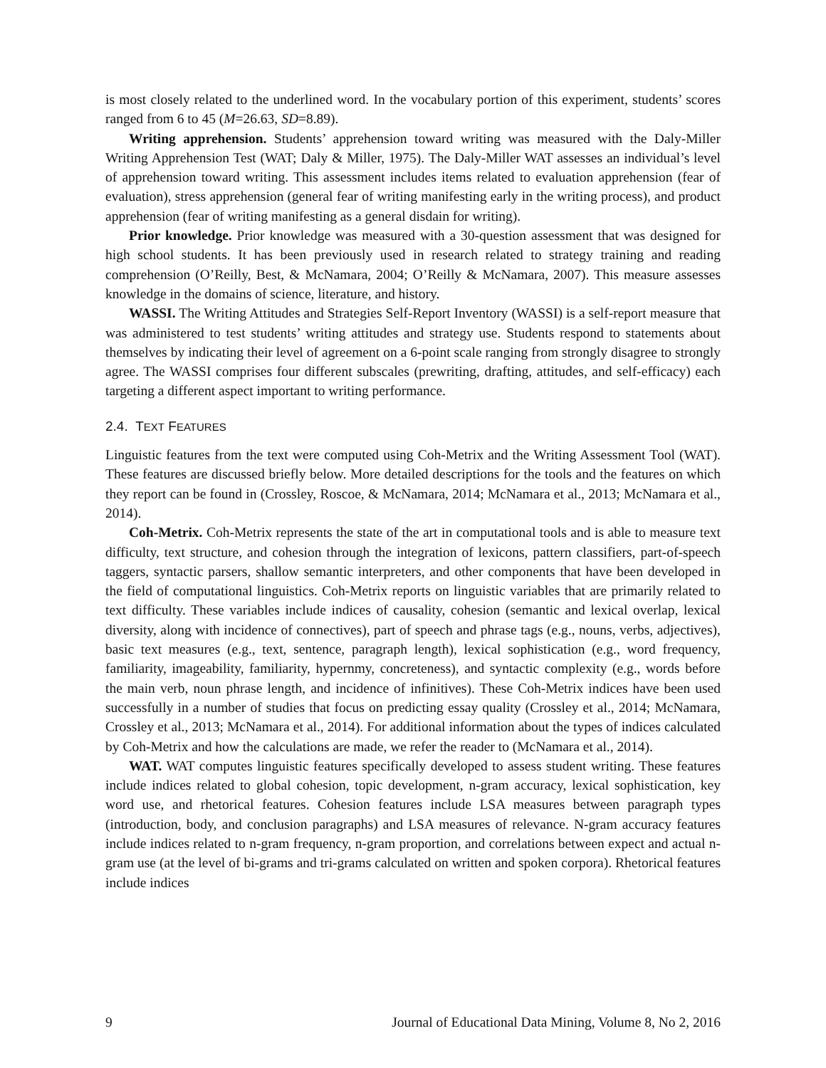is most closely related to the underlined word. In the vocabulary portion of this experiment, students’ scores ranged from 6 to 45 (M=26.63, SD=8.89).
Writing apprehension. Students’ apprehension toward writing was measured with the Daly-Miller Writing Apprehension Test (WAT; Daly & Miller, 1975). The Daly-Miller WAT assesses an individual’s level of apprehension toward writing. This assessment includes items related to evaluation apprehension (fear of evaluation), stress apprehension (general fear of writing manifesting early in the writing process), and product apprehension (fear of writing manifesting as a general disdain for writing).
Prior knowledge. Prior knowledge was measured with a 30-question assessment that was designed for high school students. It has been previously used in research related to strategy training and reading comprehension (O’Reilly, Best, & McNamara, 2004; O’Reilly & McNamara, 2007). This measure assesses knowledge in the domains of science, literature, and history.
WASSI. The Writing Attitudes and Strategies Self-Report Inventory (WASSI) is a self-report measure that was administered to test students’ writing attitudes and strategy use. Students respond to statements about themselves by indicating their level of agreement on a 6-point scale ranging from strongly disagree to strongly agree. The WASSI comprises four different subscales (prewriting, drafting, attitudes, and self-efficacy) each targeting a different aspect important to writing performance.
2.4. TEXT FEATURES
Linguistic features from the text were computed using Coh-Metrix and the Writing Assessment Tool (WAT). These features are discussed briefly below. More detailed descriptions for the tools and the features on which they report can be found in (Crossley, Roscoe, & McNamara, 2014; McNamara et al., 2013; McNamara et al., 2014).
Coh-Metrix. Coh-Metrix represents the state of the art in computational tools and is able to measure text difficulty, text structure, and cohesion through the integration of lexicons, pattern classifiers, part-of-speech taggers, syntactic parsers, shallow semantic interpreters, and other components that have been developed in the field of computational linguistics. Coh-Metrix reports on linguistic variables that are primarily related to text difficulty. These variables include indices of causality, cohesion (semantic and lexical overlap, lexical diversity, along with incidence of connectives), part of speech and phrase tags (e.g., nouns, verbs, adjectives), basic text measures (e.g., text, sentence, paragraph length), lexical sophistication (e.g., word frequency, familiarity, imageability, familiarity, hypernmy, concreteness), and syntactic complexity (e.g., words before the main verb, noun phrase length, and incidence of infinitives). These Coh-Metrix indices have been used successfully in a number of studies that focus on predicting essay quality (Crossley et al., 2014; McNamara, Crossley et al., 2013; McNamara et al., 2014). For additional information about the types of indices calculated by Coh-Metrix and how the calculations are made, we refer the reader to (McNamara et al., 2014).
WAT. WAT computes linguistic features specifically developed to assess student writing. These features include indices related to global cohesion, topic development, n-gram accuracy, lexical sophistication, key word use, and rhetorical features. Cohesion features include LSA measures between paragraph types (introduction, body, and conclusion paragraphs) and LSA measures of relevance. N-gram accuracy features include indices related to n-gram frequency, n-gram proportion, and correlations between expect and actual n-gram use (at the level of bi-grams and tri-grams calculated on written and spoken corpora). Rhetorical features include indices
9 Journal of Educational Data Mining, Volume 8, No 2, 2016